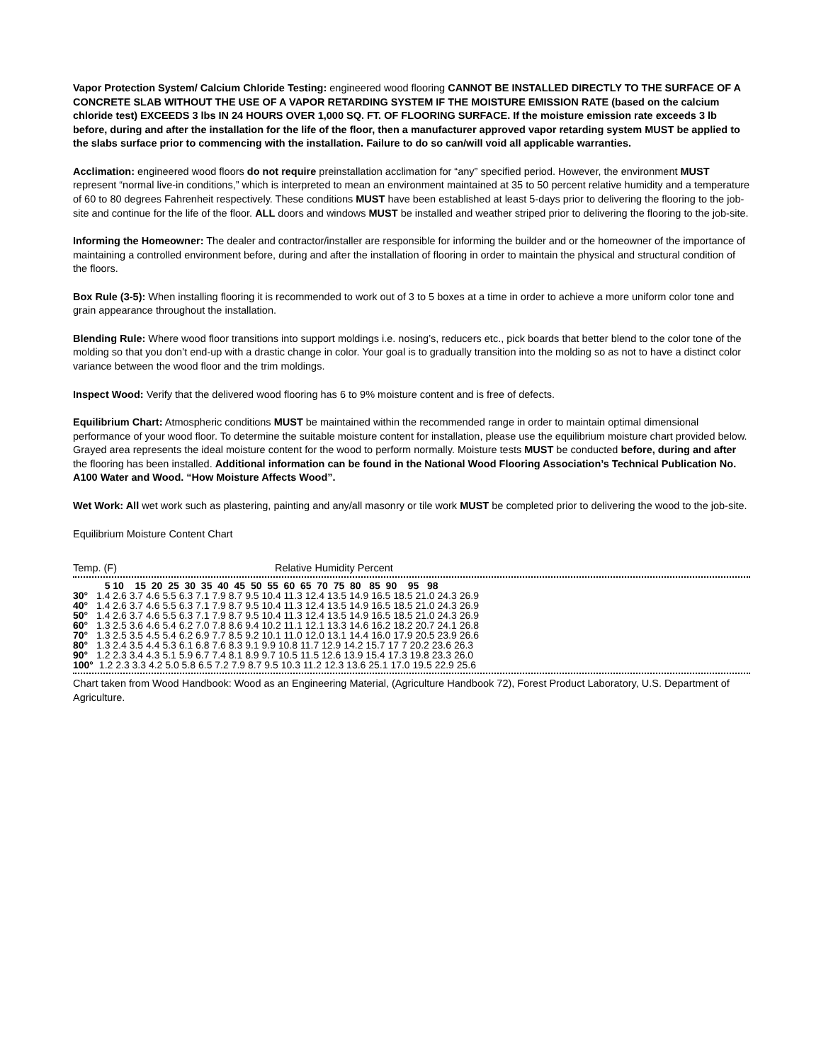Vapor Protection System/ Calcium Chloride Testing: engineered wood flooring CANNOT BE INSTALLED DIRECTLY TO THE SURFACE OF A CONCRETE SLAB WITHOUT THE USE OF A VAPOR RETARDING SYSTEM IF THE MOISTURE EMISSION RATE (based on the calcium chloride test) EXCEEDS 3 lbs IN 24 HOURS OVER 1,000 SQ. FT. OF FLOORING SURFACE. If the moisture emission rate exceeds 3 lb before, during and after the installation for the life of the floor, then a manufacturer approved vapor retarding system MUST be applied to the slabs surface prior to commencing with the installation. Failure to do so can/will void all applicable warranties.
Acclimation: engineered wood floors do not require preinstallation acclimation for “any” specified period. However, the environment MUST represent “normal live-in conditions,” which is interpreted to mean an environment maintained at 35 to 50 percent relative humidity and a temperature of 60 to 80 degrees Fahrenheit respectively. These conditions MUST have been established at least 5-days prior to delivering the flooring to the job-site and continue for the life of the floor. ALL doors and windows MUST be installed and weather striped prior to delivering the flooring to the job-site.
Informing the Homeowner: The dealer and contractor/installer are responsible for informing the builder and or the homeowner of the importance of maintaining a controlled environment before, during and after the installation of flooring in order to maintain the physical and structural condition of the floors.
Box Rule (3-5): When installing flooring it is recommended to work out of 3 to 5 boxes at a time in order to achieve a more uniform color tone and grain appearance throughout the installation.
Blending Rule: Where wood floor transitions into support moldings i.e. nosing’s, reducers etc., pick boards that better blend to the color tone of the molding so that you don’t end-up with a drastic change in color. Your goal is to gradually transition into the molding so as not to have a distinct color variance between the wood floor and the trim moldings.
Inspect Wood: Verify that the delivered wood flooring has 6 to 9% moisture content and is free of defects.
Equilibrium Chart: Atmospheric conditions MUST be maintained within the recommended range in order to maintain optimal dimensional performance of your wood floor. To determine the suitable moisture content for installation, please use the equilibrium moisture chart provided below. Grayed area represents the ideal moisture content for the wood to perform normally. Moisture tests MUST be conducted before, during and after the flooring has been installed. Additional information can be found in the National Wood Flooring Association’s Technical Publication No. A100 Water and Wood. “How Moisture Affects Wood”.
Wet Work: All wet work such as plastering, painting and any/all masonry or tile work MUST be completed prior to delivering the wood to the job-site.
Equilibrium Moisture Content Chart
Temp. (F) Relative Humidity Percent
| | 5 10 15 20 25 30 35 40 45 50 55 60 65 70 75 80 85 90 95 98 |
| 30° | 1.4 2.6 3.7 4.6 5.5 6.3 7.1 7.9 8.7 9.5 10.4 11.3 12.4 13.5 14.9 16.5 18.5 21.0 24.3 26.9 |
| 40° | 1.4 2.6 3.7 4.6 5.5 6.3 7.1 7.9 8.7 9.5 10.4 11.3 12.4 13.5 14.9 16.5 18.5 21.0 24.3 26.9 |
| 50° | 1.4 2.6 3.7 4.6 5.5 6.3 7.1 7.9 8.7 9.5 10.4 11.3 12.4 13.5 14.9 16.5 18.5 21.0 24.3 26.9 |
| 60° | 1.3 2.5 3.6 4.6 5.4 6.2 7.0 7.8 8.6 9.4 10.2 11.1 12.1 13.3 14.6 16.2 18.2 20.7 24.1 26.8 |
| 70° | 1.3 2.5 3.5 4.5 5.4 6.2 6.9 7.7 8.5 9.2 10.1 11.0 12.0 13.1 14.4 16.0 17.9 20.5 23.9 26.6 |
| 80° | 1.3 2.4 3.5 4.4 5.3 6.1 6.8 7.6 8.3 9.1 9.9 10.8 11.7 12.9 14.2 15.7 17 7 20.2 23.6 26.3 |
| 90° | 1.2 2.3 3.4 4.3 5.1 5.9 6.7 7.4 8.1 8.9 9.7 10.5 11.5 12.6 13.9 15.4 17.3 19.8 23.3 26.0 |
| 100° | 1.2 2.3 3.3 4.2 5.0 5.8 6.5 7.2 7.9 8.7 9.5 10.3 11.2 12.3 13.6 25.1 17.0 19.5 22.9 25.6 |
Chart taken from Wood Handbook: Wood as an Engineering Material, (Agriculture Handbook 72), Forest Product Laboratory, U.S. Department of Agriculture.